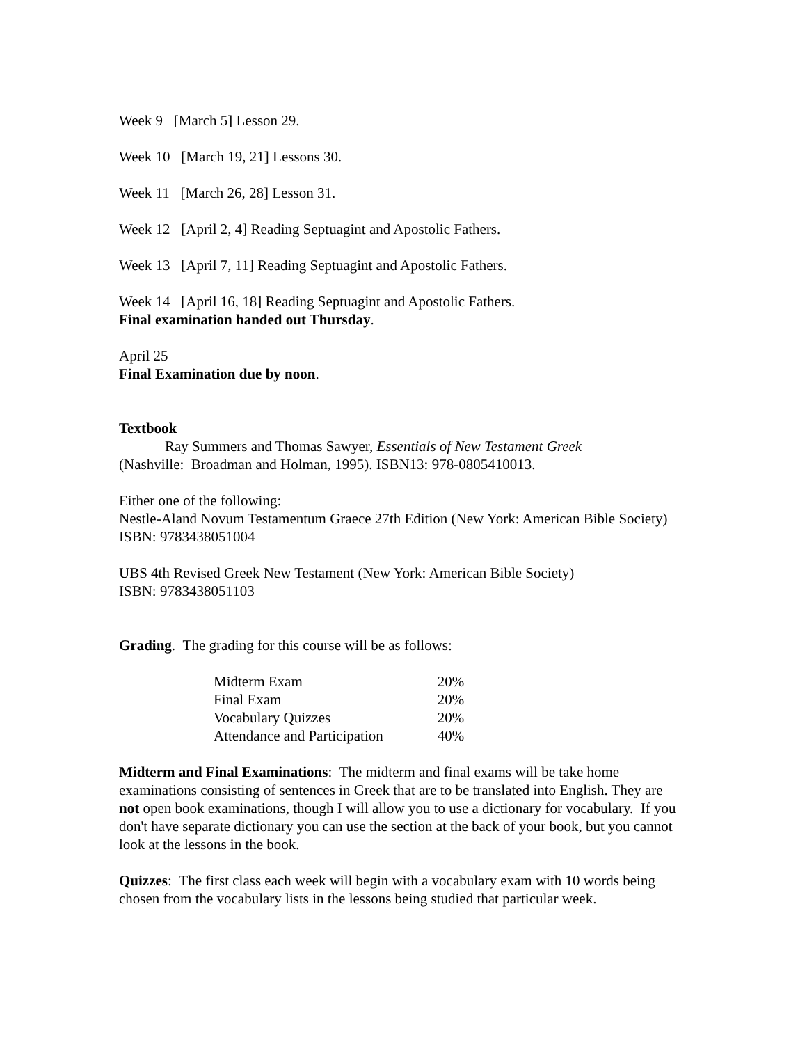Week 9 [March 5] Lesson 29.
Week 10 [March 19, 21] Lessons 30.
Week 11 [March 26, 28] Lesson 31.
Week 12 [April 2, 4] Reading Septuagint and Apostolic Fathers.
Week 13 [April 7, 11] Reading Septuagint and Apostolic Fathers.
Week 14 [April 16, 18] Reading Septuagint and Apostolic Fathers.
Final examination handed out Thursday.
April 25
Final Examination due by noon.
Textbook
Ray Summers and Thomas Sawyer, Essentials of New Testament Greek
(Nashville: Broadman and Holman, 1995). ISBN13: 978-0805410013.
Either one of the following:
Nestle-Aland Novum Testamentum Graece 27th Edition (New York: American Bible Society)
ISBN: 9783438051004
UBS 4th Revised Greek New Testament (New York: American Bible Society)
ISBN: 9783438051103
Grading. The grading for this course will be as follows:
| Midterm Exam | 20% |
| Final Exam | 20% |
| Vocabulary Quizzes | 20% |
| Attendance and Participation | 40% |
Midterm and Final Examinations: The midterm and final exams will be take home examinations consisting of sentences in Greek that are to be translated into English. They are not open book examinations, though I will allow you to use a dictionary for vocabulary. If you don't have separate dictionary you can use the section at the back of your book, but you cannot look at the lessons in the book.
Quizzes: The first class each week will begin with a vocabulary exam with 10 words being chosen from the vocabulary lists in the lessons being studied that particular week.